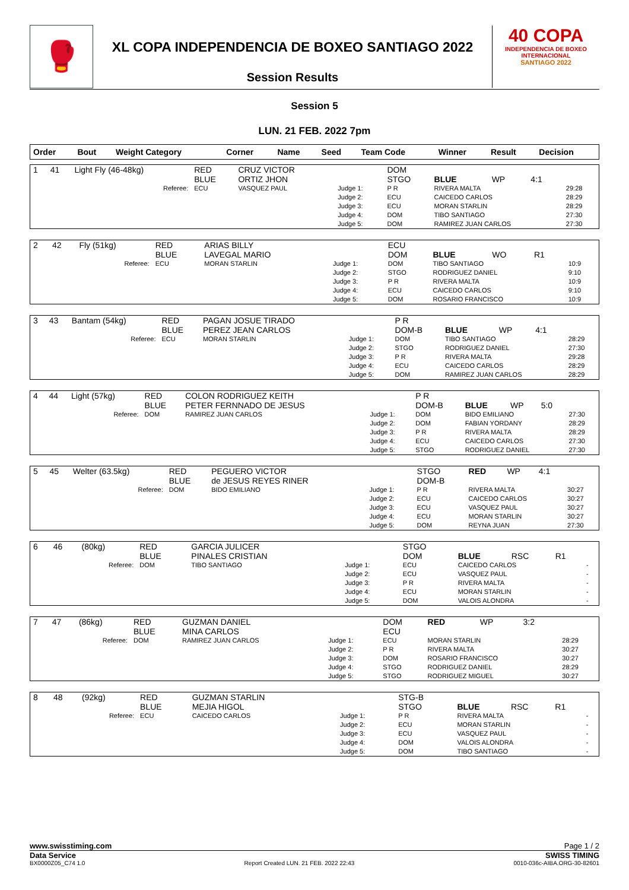🥊
XL COPA INDEPENDENCIA DE BOXEO SANTIAGO 2022
Session Results
40 COPA
INDEPENDENCIA DE BOXEO INTERNACIONAL
SANTIAGO 2022
Session 5
LUN. 21 FEB. 2022 7pm
| Order | Bout | Weight Category | Corner | Name | Seed | Team Code | Winner | Result | Decision |
| --- | --- | --- | --- | --- | --- | --- | --- | --- | --- |
| 1 | 41 | Light Fly (46-48kg) | RED BLUE | CRUZ VICTOR ORTIZ JHON | | DOM STGO | BLUE | WP | 4:1 | |
| | | Referee: | ECU | VASQUEZ PAUL | Judge 1: Judge 2: Judge 3: Judge 4: Judge 5: | P R ECU ECU DOM DOM | RIVERA MALTA CAICEDO CARLOS MORAN STARLIN TIBO SANTIAGO RAMIREZ JUAN CARLOS | | | 29:28 28:29 28:29 27:30 27:30 |
| 2 | 42 | Fly (51kg) | RED BLUE | ARIAS BILLY LAVEGAL MARIO | | ECU DOM | BLUE | WO | R1 | |
| | | Referee: | ECU | MORAN STARLIN | Judge 1: Judge 2: Judge 3: Judge 4: Judge 5: | DOM STGO P R ECU DOM | TIBO SANTIAGO RODRIGUEZ DANIEL RIVERA MALTA CAICEDO CARLOS ROSARIO FRANCISCO | | | 10:9 9:10 10:9 9:10 10:9 |
| 3 | 43 | Bantam (54kg) | RED BLUE | PAGAN JOSUE TIRADO PEREZ JEAN CARLOS | | P R DOM-B | BLUE | WP | 4:1 | |
| | | Referee: | ECU | MORAN STARLIN | Judge 1: Judge 2: Judge 3: Judge 4: Judge 5: | DOM STGO P R ECU DOM | TIBO SANTIAGO RODRIGUEZ DANIEL RIVERA MALTA CAICEDO CARLOS RAMIREZ JUAN CARLOS | | | 28:29 27:30 29:28 28:29 28:29 |
| 4 | 44 | Light (57kg) | RED BLUE | COLON RODRIGUEZ KEITH PETER FERNNADO DE JESUS | | P R DOM-B | BLUE | WP | 5:0 | |
| | | Referee: | DOM | RAMIREZ JUAN CARLOS | Judge 1: Judge 2: Judge 3: Judge 4: Judge 5: | DOM DOM P R ECU STGO | BIDO EMILIANO FABIAN YORDANY RIVERA MALTA CAICEDO CARLOS RODRIGUEZ DANIEL | | | 27:30 28:29 28:29 27:30 27:30 |
| 5 | 45 | Welter (63.5kg) | RED BLUE | PEGUERO VICTOR de JESUS REYES RINER | | STGO DOM-B | RED | WP | 4:1 | |
| | | Referee: | DOM | BIDO EMILIANO | Judge 1: Judge 2: Judge 3: Judge 4: Judge 5: | P R ECU ECU ECU DOM | RIVERA MALTA CAICEDO CARLOS VASQUEZ PAUL MORAN STARLIN REYNA JUAN | | | 30:27 30:27 30:27 30:27 27:30 |
| 6 | 46 | (80kg) | RED BLUE | GARCIA JULICER PINALES CRISTIAN | | STGO DOM | BLUE | RSC | R1 | |
| | | Referee: | DOM | TIBO SANTIAGO | Judge 1: Judge 2: Judge 3: Judge 4: Judge 5: | ECU ECU P R ECU DOM | CAICEDO CARLOS VASQUEZ PAUL RIVERA MALTA MORAN STARLIN VALOIS ALONDRA | | | - - - - - |
| 7 | 47 | (86kg) | RED BLUE | GUZMAN DANIEL MINA CARLOS | | DOM ECU | RED | WP | 3:2 | |
| | | Referee: | DOM | RAMIREZ JUAN CARLOS | Judge 1: Judge 2: Judge 3: Judge 4: Judge 5: | ECU P R DOM STGO STGO | MORAN STARLIN RIVERA MALTA ROSARIO FRANCISCO RODRIGUEZ DANIEL RODRIGUEZ MIGUEL | | | 28:29 30:27 30:27 28:29 30:27 |
| 8 | 48 | (92kg) | RED BLUE | GUZMAN STARLIN MEJIA HIGOL | | STG-B STGO | BLUE | RSC | R1 | |
| | | Referee: | ECU | CAICEDO CARLOS | Judge 1: Judge 2: Judge 3: Judge 4: Judge 5: | P R ECU ECU DOM DOM | RIVERA MALTA MORAN STARLIN VASQUEZ PAUL VALOIS ALONDRA TIBO SANTIAGO | | | - - - - - |
www.swisstiming.com Page 1 / 2
Data Service SWISS TIMING
BX0000Z05_C74 1.0 Report Created LUN. 21 FEB. 2022 22:43 0010-036c-AIBA.ORG-30-82601